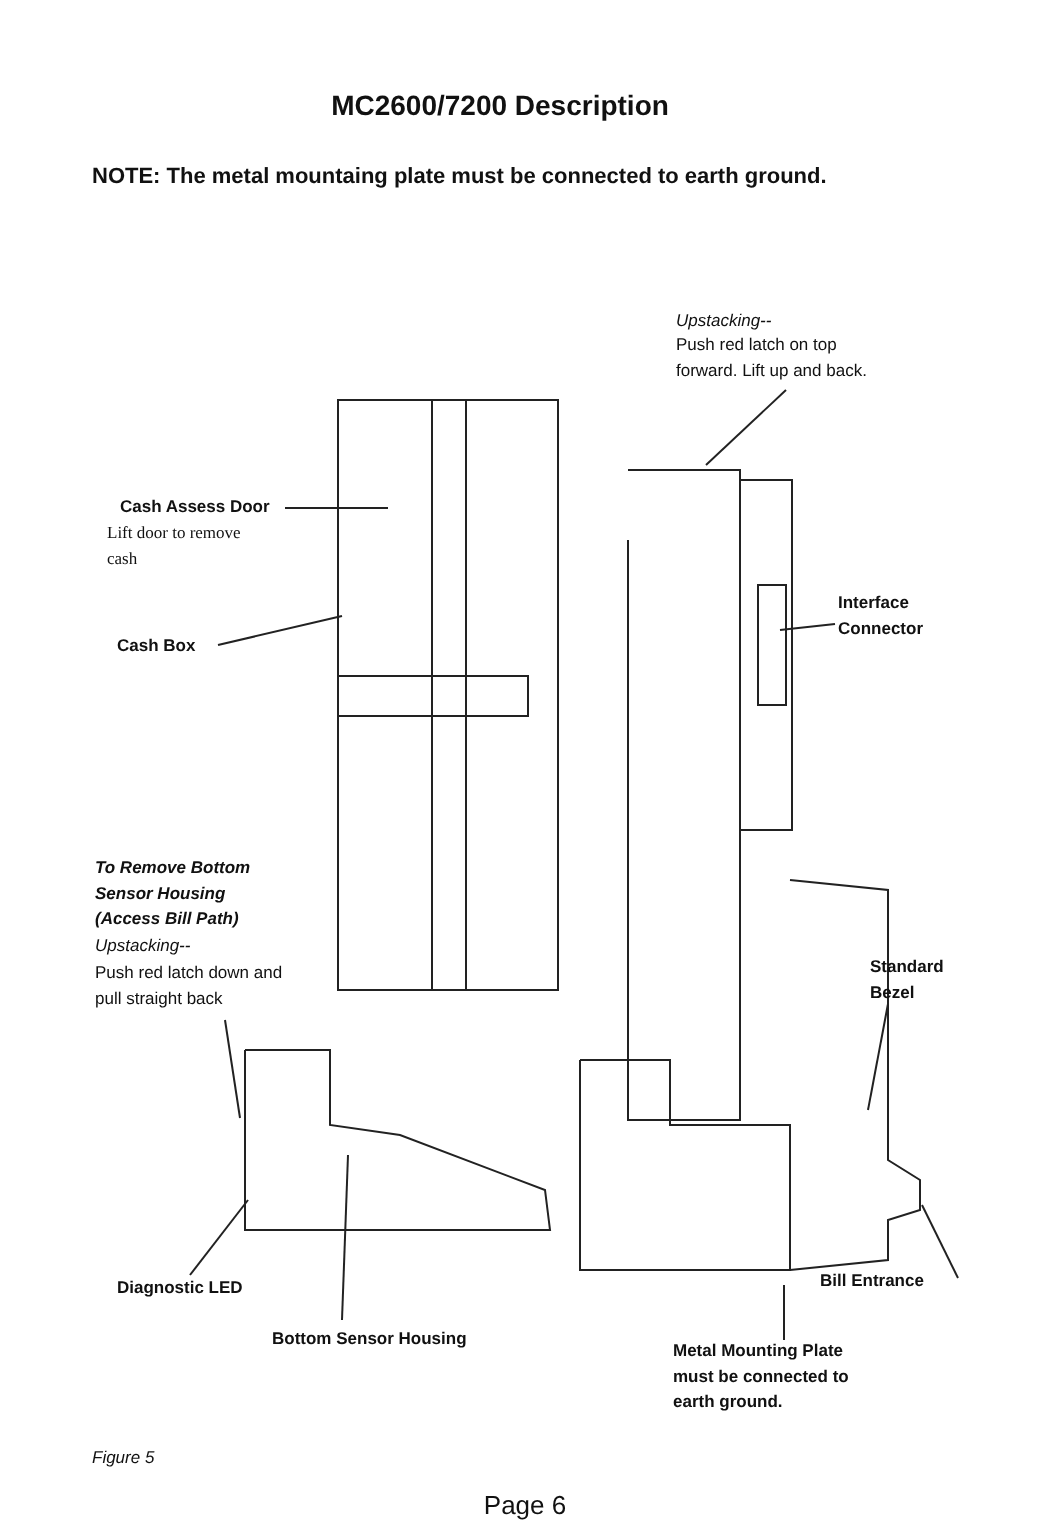MC2600/7200 Description
NOTE: The metal mountaing plate must be connected to earth ground.
Upstacking--
Push red latch on top
forward. Lift up and back.
Cash Assess Door
Lift door to remove
cash
Interface
Connector
Cash Box
To Remove Bottom
Sensor Housing
(Access Bill Path)
Upstacking--
Push red latch down and
pull straight back
Standard
Bezel
Diagnostic LED Bill Entrance
Bottom Sensor Housing
Metal Mounting Plate
must be connected to
earth ground.
Figure 5
Page 6